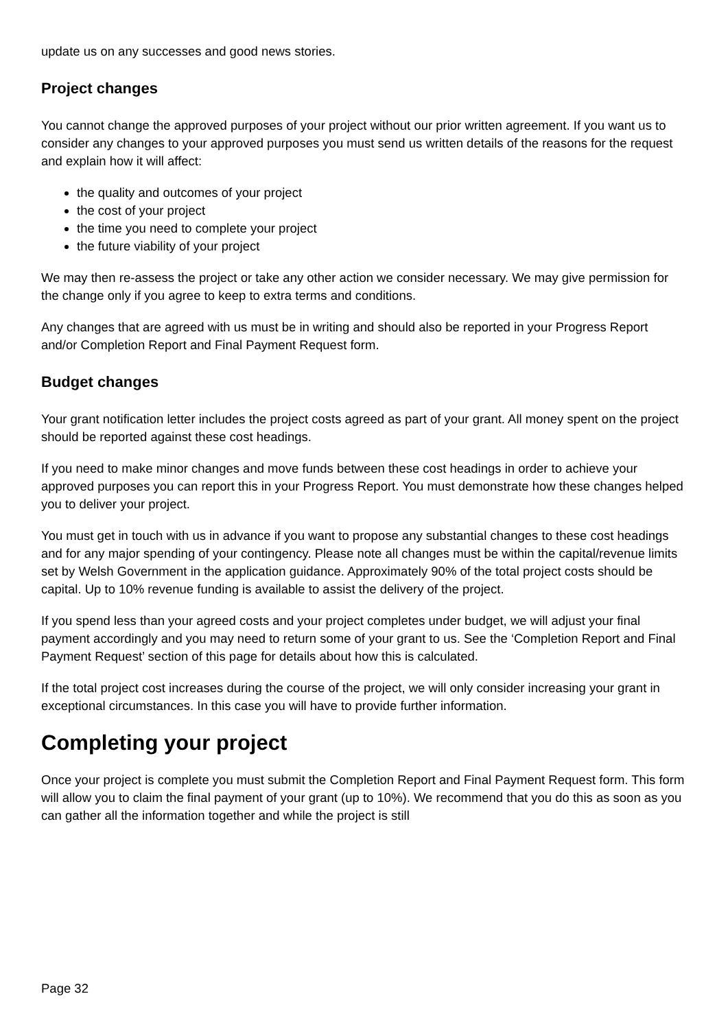update us on any successes and good news stories.
Project changes
You cannot change the approved purposes of your project without our prior written agreement. If you want us to consider any changes to your approved purposes you must send us written details of the reasons for the request and explain how it will affect:
the quality and outcomes of your project
the cost of your project
the time you need to complete your project
the future viability of your project
We may then re-assess the project or take any other action we consider necessary. We may give permission for the change only if you agree to keep to extra terms and conditions.
Any changes that are agreed with us must be in writing and should also be reported in your Progress Report and/or Completion Report and Final Payment Request form.
Budget changes
Your grant notification letter includes the project costs agreed as part of your grant. All money spent on the project should be reported against these cost headings.
If you need to make minor changes and move funds between these cost headings in order to achieve your approved purposes you can report this in your Progress Report. You must demonstrate how these changes helped you to deliver your project.
You must get in touch with us in advance if you want to propose any substantial changes to these cost headings and for any major spending of your contingency. Please note all changes must be within the capital/revenue limits set by Welsh Government in the application guidance. Approximately 90% of the total project costs should be capital. Up to 10% revenue funding is available to assist the delivery of the project.
If you spend less than your agreed costs and your project completes under budget, we will adjust your final payment accordingly and you may need to return some of your grant to us. See the ‘Completion Report and Final Payment Request’ section of this page for details about how this is calculated.
If the total project cost increases during the course of the project, we will only consider increasing your grant in exceptional circumstances. In this case you will have to provide further information.
Completing your project
Once your project is complete you must submit the Completion Report and Final Payment Request form. This form will allow you to claim the final payment of your grant (up to 10%). We recommend that you do this as soon as you can gather all the information together and while the project is still
Page 32